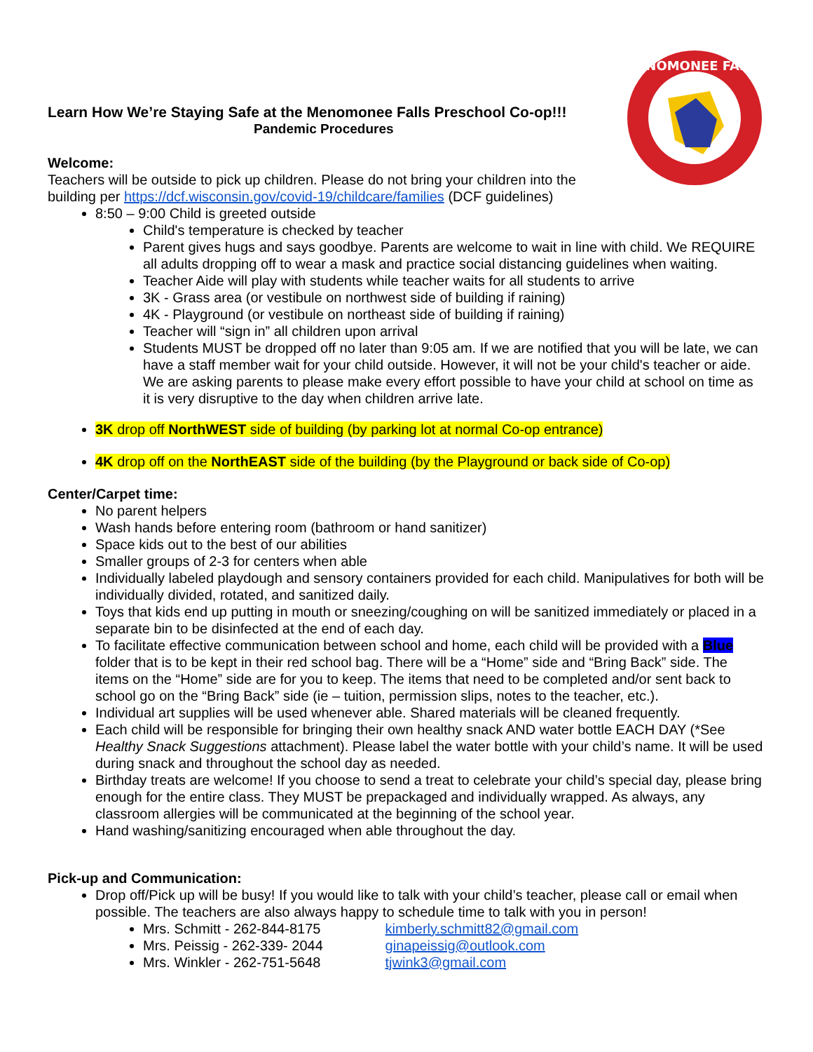MENOMONEE FALLS
Learn How We’re Staying Safe at the Menomonee Falls Preschool Co-op!!!
Pandemic Procedures
Welcome:
Teachers will be outside to pick up children. Please do not bring your children into the building per https://dcf.wisconsin.gov/covid-19/childcare/families (DCF guidelines)
8:50 – 9:00 Child is greeted outside
Child's temperature is checked by teacher
Parent gives hugs and says goodbye. Parents are welcome to wait in line with child. We REQUIRE all adults dropping off to wear a mask and practice social distancing guidelines when waiting.
Teacher Aide will play with students while teacher waits for all students to arrive
3K - Grass area (or vestibule on northwest side of building if raining)
4K - Playground (or vestibule on northeast side of building if raining)
Teacher will “sign in” all children upon arrival
Students MUST be dropped off no later than 9:05 am. If we are notified that you will be late, we can have a staff member wait for your child outside. However, it will not be your child's teacher or aide. We are asking parents to please make every effort possible to have your child at school on time as it is very disruptive to the day when children arrive late.
3K drop off NorthWEST side of building (by parking lot at normal Co-op entrance)
4K drop off on the NorthEAST side of the building (by the Playground or back side of Co-op)
Center/Carpet time:
No parent helpers
Wash hands before entering room (bathroom or hand sanitizer)
Space kids out to the best of our abilities
Smaller groups of 2-3 for centers when able
Individually labeled playdough and sensory containers provided for each child. Manipulatives for both will be individually divided, rotated, and sanitized daily.
Toys that kids end up putting in mouth or sneezing/coughing on will be sanitized immediately or placed in a separate bin to be disinfected at the end of each day.
To facilitate effective communication between school and home, each child will be provided with a Blue folder that is to be kept in their red school bag. There will be a “Home” side and “Bring Back” side. The items on the “Home” side are for you to keep. The items that need to be completed and/or sent back to school go on the “Bring Back” side (ie – tuition, permission slips, notes to the teacher, etc.).
Individual art supplies will be used whenever able. Shared materials will be cleaned frequently.
Each child will be responsible for bringing their own healthy snack AND water bottle EACH DAY (*See Healthy Snack Suggestions attachment). Please label the water bottle with your child’s name. It will be used during snack and throughout the school day as needed.
Birthday treats are welcome! If you choose to send a treat to celebrate your child’s special day, please bring enough for the entire class. They MUST be prepackaged and individually wrapped. As always, any classroom allergies will be communicated at the beginning of the school year.
Hand washing/sanitizing encouraged when able throughout the day.
Pick-up and Communication:
Drop off/Pick up will be busy! If you would like to talk with your child’s teacher, please call or email when possible. The teachers are also always happy to schedule time to talk with you in person!
Mrs. Schmitt - 262-844-8175 kimberly.schmitt82@gmail.com
Mrs. Peissig - 262-339- 2044 ginapeissig@outlook.com
Mrs. Winkler - 262-751-5648 tjwink3@gmail.com